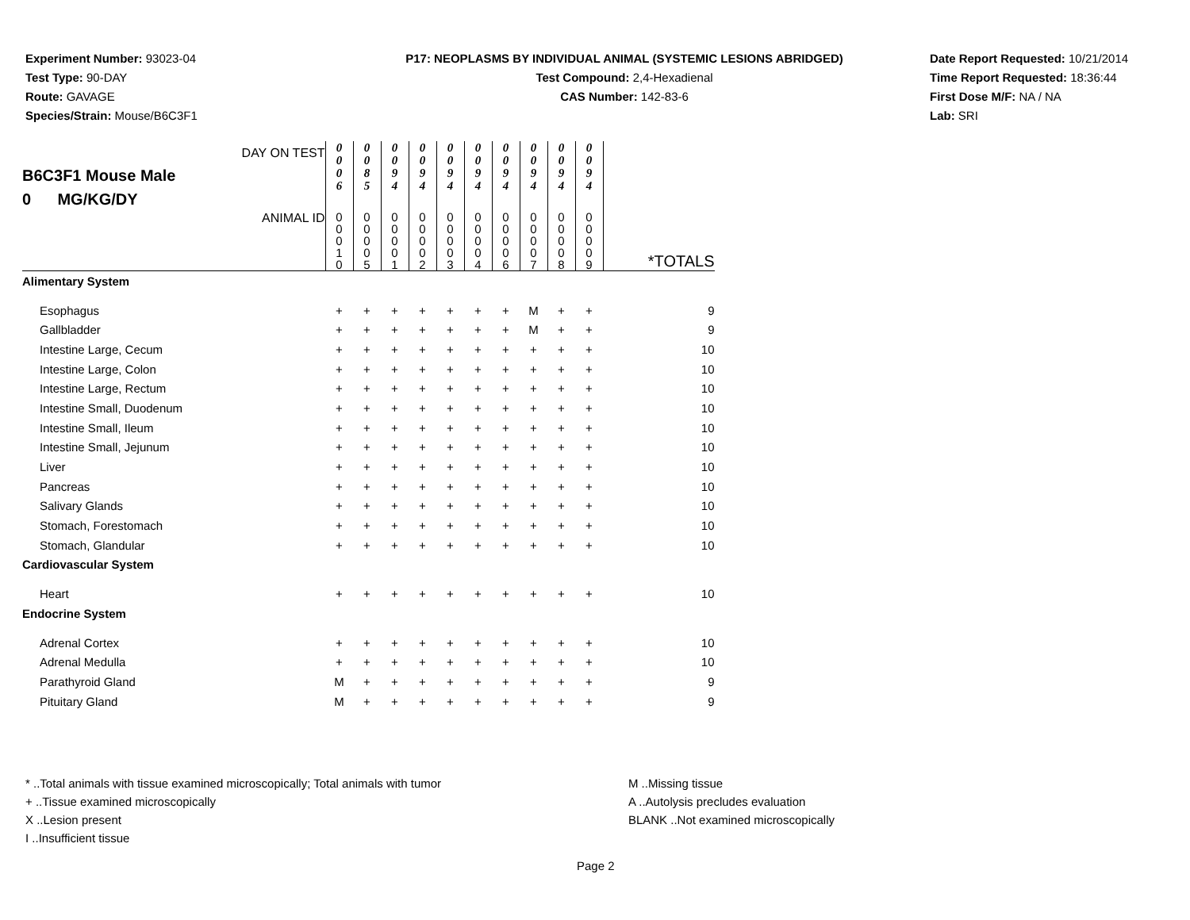Experiment Number: 93023-04
Test Type: 90-DAY
Route: GAVAGE
Species/Strain: Mouse/B6C3F1
P17: NEOPLASMS BY INDIVIDUAL ANIMAL (SYSTEMIC LESIONS ABRIDGED)
Test Compound: 2,4-Hexadienal
CAS Number: 142-83-6
Date Report Requested: 10/21/2014
Time Report Requested: 18:36:44
First Dose M/F: NA / NA
Lab: SRI
| B6C3F1 Mouse Male 0 MG/KG/DY DAY ON TEST | 0 0 0 6 | 0 0 8 5 | 0 0 9 4 | 0 0 9 4 | 0 0 9 4 | 0 0 9 4 | 0 0 9 4 | 0 0 9 4 | 0 0 9 4 | 0 0 9 4 | |
| ANIMAL ID | 0 0 0 1 0 | 0 0 0 0 5 | 0 0 0 0 1 | 0 0 0 0 2 | 0 0 0 0 3 | 0 0 0 0 4 | 0 0 0 0 6 | 0 0 0 0 7 | 0 0 0 0 8 | 0 0 0 0 9 | *TOTALS |
| Alimentary System | | | | | | | | | | | |
| Esophagus | + | + | + | + | + | + | + | M | + | + | 9 |
| Gallbladder | + | + | + | + | + | + | + | M | + | + | 9 |
| Intestine Large, Cecum | + | + | + | + | + | + | + | + | + | + | 10 |
| Intestine Large, Colon | + | + | + | + | + | + | + | + | + | + | 10 |
| Intestine Large, Rectum | + | + | + | + | + | + | + | + | + | + | 10 |
| Intestine Small, Duodenum | + | + | + | + | + | + | + | + | + | + | 10 |
| Intestine Small, Ileum | + | + | + | + | + | + | + | + | + | + | 10 |
| Intestine Small, Jejunum | + | + | + | + | + | + | + | + | + | + | 10 |
| Liver | + | + | + | + | + | + | + | + | + | + | 10 |
| Pancreas | + | + | + | + | + | + | + | + | + | + | 10 |
| Salivary Glands | + | + | + | + | + | + | + | + | + | + | 10 |
| Stomach, Forestomach | + | + | + | + | + | + | + | + | + | + | 10 |
| Stomach, Glandular | + | + | + | + | + | + | + | + | + | + | 10 |
| Cardiovascular System | | | | | | | | | | | |
| Heart | + | + | + | + | + | + | + | + | + | + | 10 |
| Endocrine System | | | | | | | | | | | |
| Adrenal Cortex | + | + | + | + | + | + | + | + | + | + | 10 |
| Adrenal Medulla | + | + | + | + | + | + | + | + | + | + | 10 |
| Parathyroid Gland | M | + | + | + | + | + | + | + | + | + | 9 |
| Pituitary Gland | M | + | + | + | + | + | + | + | + | + | 9 |
* ..Total animals with tissue examined microscopically; Total animals with tumor
+ ..Tissue examined microscopically
X ..Lesion present
I ..Insufficient tissue
M ..Missing tissue
A ..Autolysis precludes evaluation
BLANK ..Not examined microscopically
Page 2